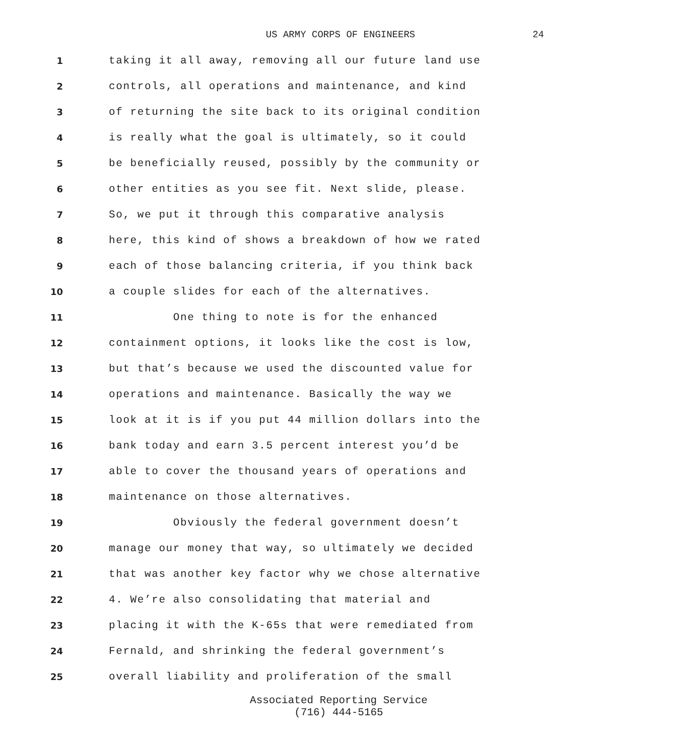US ARMY CORPS OF ENGINEERS 24
1 taking it all away, removing all our future land use
2 controls, all operations and maintenance, and kind
3 of returning the site back to its original condition
4 is really what the goal is ultimately, so it could
5 be beneficially reused, possibly by the community or
6 other entities as you see fit. Next slide, please.
7 So, we put it through this comparative analysis
8 here, this kind of shows a breakdown of how we rated
9 each of those balancing criteria, if you think back
10 a couple slides for each of the alternatives.
11 One thing to note is for the enhanced
12 containment options, it looks like the cost is low,
13 but that’s because we used the discounted value for
14 operations and maintenance. Basically the way we
15 look at it is if you put 44 million dollars into the
16 bank today and earn 3.5 percent interest you’d be
17 able to cover the thousand years of operations and
18 maintenance on those alternatives.
19 Obviously the federal government doesn’t
20 manage our money that way, so ultimately we decided
21 that was another key factor why we chose alternative
22 4. We’re also consolidating that material and
23 placing it with the K-65s that were remediated from
24 Fernald, and shrinking the federal government’s
25 overall liability and proliferation of the small
Associated Reporting Service
(716) 444-5165